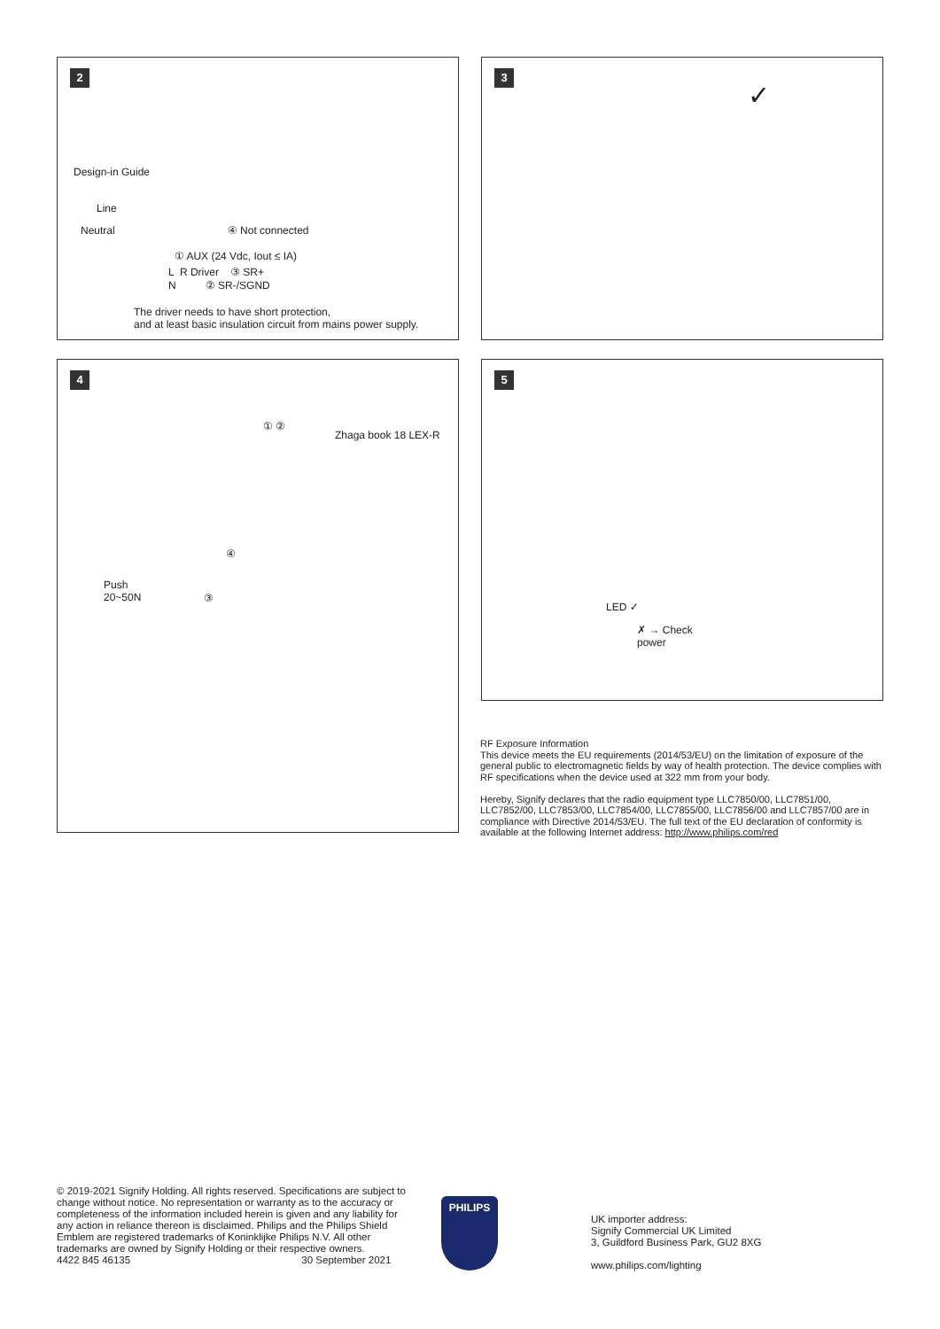2
Design-in Guide
Line
Neutral ④ Not connected
① AUX (24 Vdc, Iout ≤ IA)
L R Driver ③ SR+
N ② SR-/SGND
The driver needs to have short protection,
and at least basic insulation circuit from mains power supply.
3
✓
4
① ②
Zhaga book 18 LEX-R
④
Push
20~50N
③
5
LED ✓
✗ → Check
power
RF Exposure Information
This device meets the EU requirements (2014/53/EU) on the limitation of exposure of the general public to electromagnetic fields by way of health protection. The device complies with RF specifications when the device used at 322 mm from your body.
Hereby, Signify declares that the radio equipment type LLC7850/00, LLC7851/00, LLC7852/00, LLC7853/00, LLC7854/00, LLC7855/00, LLC7856/00 and LLC7857/00 are in compliance with Directive 2014/53/EU. The full text of the EU declaration of conformity is available at the following Internet address: http://www.philips.com/red
© 2019-2021 Signify Holding. All rights reserved. Specifications are subject to change without notice. No representation or warranty as to the accuracy or completeness of the information included herein is given and any liability for any action in reliance thereon is disclaimed. Philips and the Philips Shield Emblem are registered trademarks of Koninklijke Philips N.V. All other trademarks are owned by Signify Holding or their respective owners.
4422 845 46135 30 September 2021
PHILIPS
UK importer address:
Signify Commercial UK Limited
3, Guildford Business Park, GU2 8XG
www.philips.com/lighting